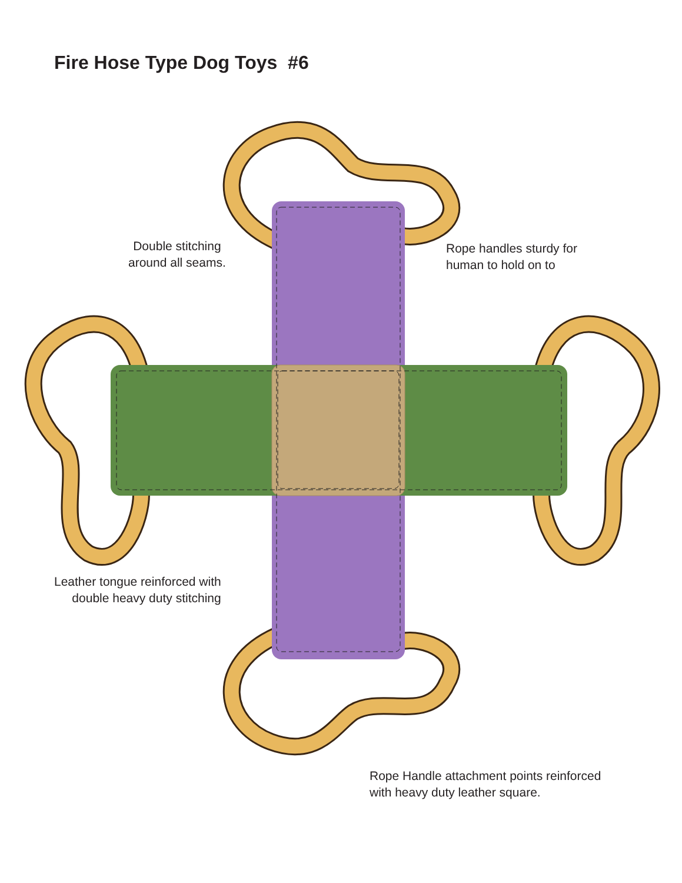Fire Hose Type Dog Toys #6
Double stitching
around all seams.
Rope handles sturdy for
human to hold on to
Leather tongue reinforced with
double heavy duty stitching
Rope Handle attachment points reinforced
with heavy duty leather square.